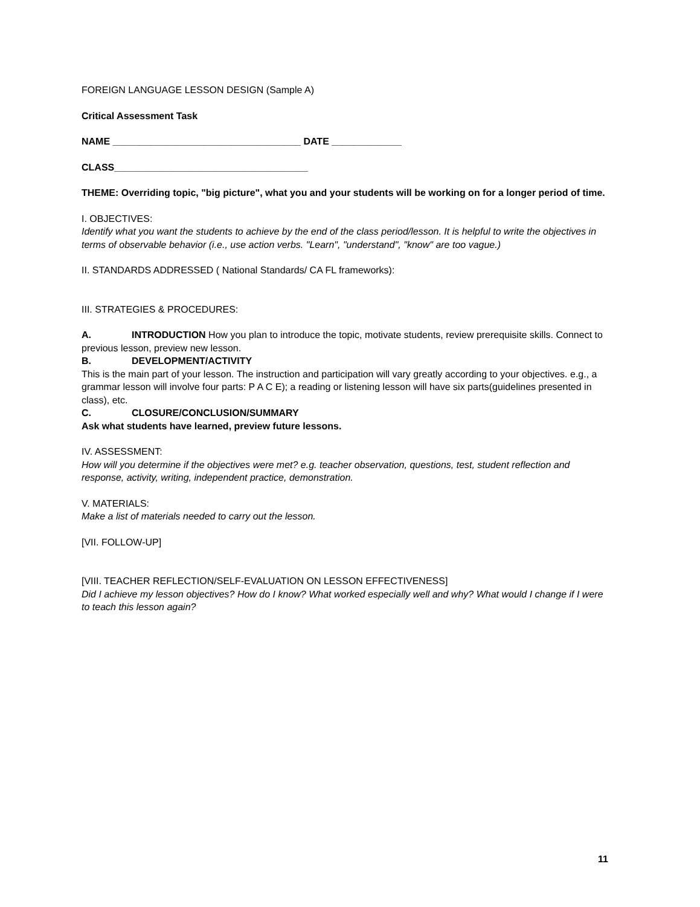FOREIGN LANGUAGE LESSON DESIGN (Sample A)
Critical Assessment Task
NAME ___________________________________ DATE _____________
CLASS____________________________________
THEME: Overriding topic, "big picture", what you and your students will be working on for a longer period of time.
I. OBJECTIVES:
Identify what you want the students to achieve by the end of the class period/lesson. It is helpful to write the objectives in terms of observable behavior (i.e., use action verbs. "Learn", "understand", "know" are too vague.)
II. STANDARDS ADDRESSED ( National Standards/ CA FL frameworks):
III. STRATEGIES & PROCEDURES:
A. INTRODUCTION How you plan to introduce the topic, motivate students, review prerequisite skills. Connect to previous lesson, preview new lesson.
B. DEVELOPMENT/ACTIVITY
This is the main part of your lesson. The instruction and participation will vary greatly according to your objectives. e.g., a grammar lesson will involve four parts: P A C E); a reading or listening lesson will have six parts(guidelines presented in class), etc.
C. CLOSURE/CONCLUSION/SUMMARY
Ask what students have learned, preview future lessons.
IV. ASSESSMENT:
How will you determine if the objectives were met? e.g. teacher observation, questions, test, student reflection and response, activity, writing, independent practice, demonstration.
V. MATERIALS:
Make a list of materials needed to carry out the lesson.
[VII. FOLLOW-UP]
[VIII. TEACHER REFLECTION/SELF-EVALUATION ON LESSON EFFECTIVENESS]
Did I achieve my lesson objectives? How do I know? What worked especially well and why? What would I change if I were to teach this lesson again?
11